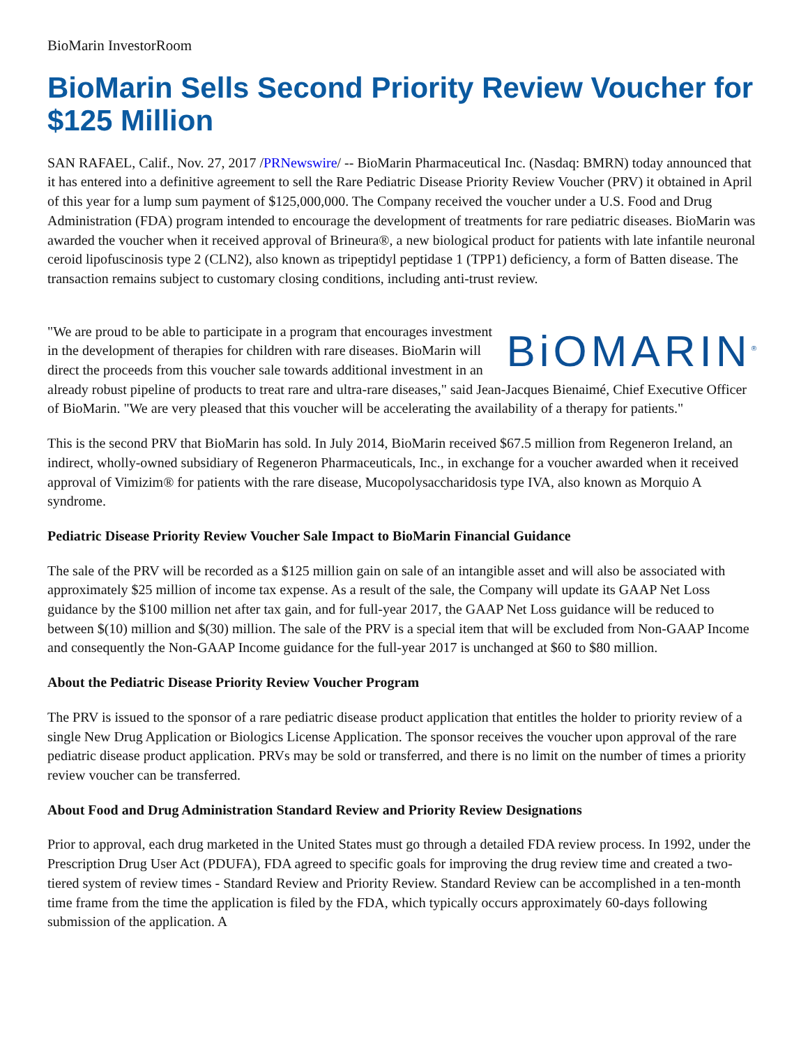BioMarin InvestorRoom
BioMarin Sells Second Priority Review Voucher for $125 Million
SAN RAFAEL, Calif., Nov. 27, 2017 /PRNewswire/ -- BioMarin Pharmaceutical Inc. (Nasdaq: BMRN) today announced that it has entered into a definitive agreement to sell the Rare Pediatric Disease Priority Review Voucher (PRV) it obtained in April of this year for a lump sum payment of $125,000,000. The Company received the voucher under a U.S. Food and Drug Administration (FDA) program intended to encourage the development of treatments for rare pediatric diseases. BioMarin was awarded the voucher when it received approval of Brineura®, a new biological product for patients with late infantile neuronal ceroid lipofuscinosis type 2 (CLN2), also known as tripeptidyl peptidase 1 (TPP1) deficiency, a form of Batten disease. The transaction remains subject to customary closing conditions, including anti-trust review.
BiOMARIN<sup>®</sup> "We are proud to be able to participate in a program that encourages investment in the development of therapies for children with rare diseases. BioMarin will direct the proceeds from this voucher sale towards additional investment in an already robust pipeline of products to treat rare and ultra-rare diseases," said Jean-Jacques Bienaimé, Chief Executive Officer of BioMarin. "We are very pleased that this voucher will be accelerating the availability of a therapy for patients."
This is the second PRV that BioMarin has sold. In July 2014, BioMarin received $67.5 million from Regeneron Ireland, an indirect, wholly-owned subsidiary of Regeneron Pharmaceuticals, Inc., in exchange for a voucher awarded when it received approval of Vimizim® for patients with the rare disease, Mucopolysaccharidosis type IVA, also known as Morquio A syndrome.
Pediatric Disease Priority Review Voucher Sale Impact to BioMarin Financial Guidance
The sale of the PRV will be recorded as a $125 million gain on sale of an intangible asset and will also be associated with approximately $25 million of income tax expense. As a result of the sale, the Company will update its GAAP Net Loss guidance by the $100 million net after tax gain, and for full-year 2017, the GAAP Net Loss guidance will be reduced to between $(10) million and $(30) million. The sale of the PRV is a special item that will be excluded from Non-GAAP Income and consequently the Non-GAAP Income guidance for the full-year 2017 is unchanged at $60 to $80 million.
About the Pediatric Disease Priority Review Voucher Program
The PRV is issued to the sponsor of a rare pediatric disease product application that entitles the holder to priority review of a single New Drug Application or Biologics License Application. The sponsor receives the voucher upon approval of the rare pediatric disease product application. PRVs may be sold or transferred, and there is no limit on the number of times a priority review voucher can be transferred.
About Food and Drug Administration Standard Review and Priority Review Designations
Prior to approval, each drug marketed in the United States must go through a detailed FDA review process. In 1992, under the Prescription Drug User Act (PDUFA), FDA agreed to specific goals for improving the drug review time and created a two-tiered system of review times - Standard Review and Priority Review. Standard Review can be accomplished in a ten-month time frame from the time the application is filed by the FDA, which typically occurs approximately 60-days following submission of the application. A